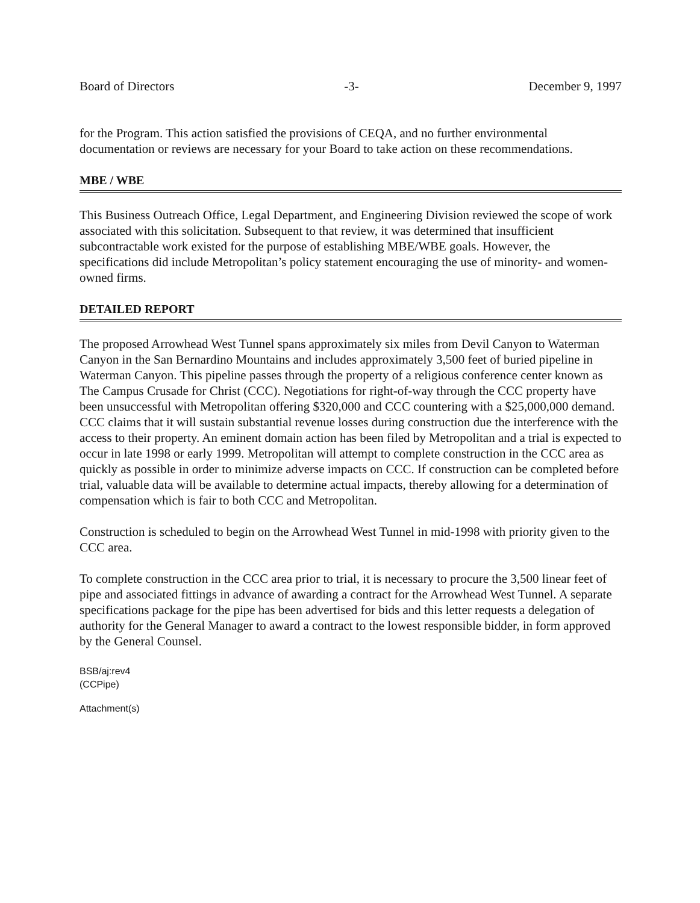Board of Directors -3- December 9, 1997
for the Program. This action satisfied the provisions of CEQA, and no further environmental documentation or reviews are necessary for your Board to take action on these recommendations.
MBE / WBE
This Business Outreach Office, Legal Department, and Engineering Division reviewed the scope of work associated with this solicitation. Subsequent to that review, it was determined that insufficient subcontractable work existed for the purpose of establishing MBE/WBE goals. However, the specifications did include Metropolitan’s policy statement encouraging the use of minority- and women-owned firms.
DETAILED REPORT
The proposed Arrowhead West Tunnel spans approximately six miles from Devil Canyon to Waterman Canyon in the San Bernardino Mountains and includes approximately 3,500 feet of buried pipeline in Waterman Canyon. This pipeline passes through the property of a religious conference center known as The Campus Crusade for Christ (CCC). Negotiations for right-of-way through the CCC property have been unsuccessful with Metropolitan offering $320,000 and CCC countering with a $25,000,000 demand. CCC claims that it will sustain substantial revenue losses during construction due the interference with the access to their property. An eminent domain action has been filed by Metropolitan and a trial is expected to occur in late 1998 or early 1999. Metropolitan will attempt to complete construction in the CCC area as quickly as possible in order to minimize adverse impacts on CCC. If construction can be completed before trial, valuable data will be available to determine actual impacts, thereby allowing for a determination of compensation which is fair to both CCC and Metropolitan.
Construction is scheduled to begin on the Arrowhead West Tunnel in mid-1998 with priority given to the CCC area.
To complete construction in the CCC area prior to trial, it is necessary to procure the 3,500 linear feet of pipe and associated fittings in advance of awarding a contract for the Arrowhead West Tunnel. A separate specifications package for the pipe has been advertised for bids and this letter requests a delegation of authority for the General Manager to award a contract to the lowest responsible bidder, in form approved by the General Counsel.
BSB/aj:rev4
(CCPipe)
Attachment(s)